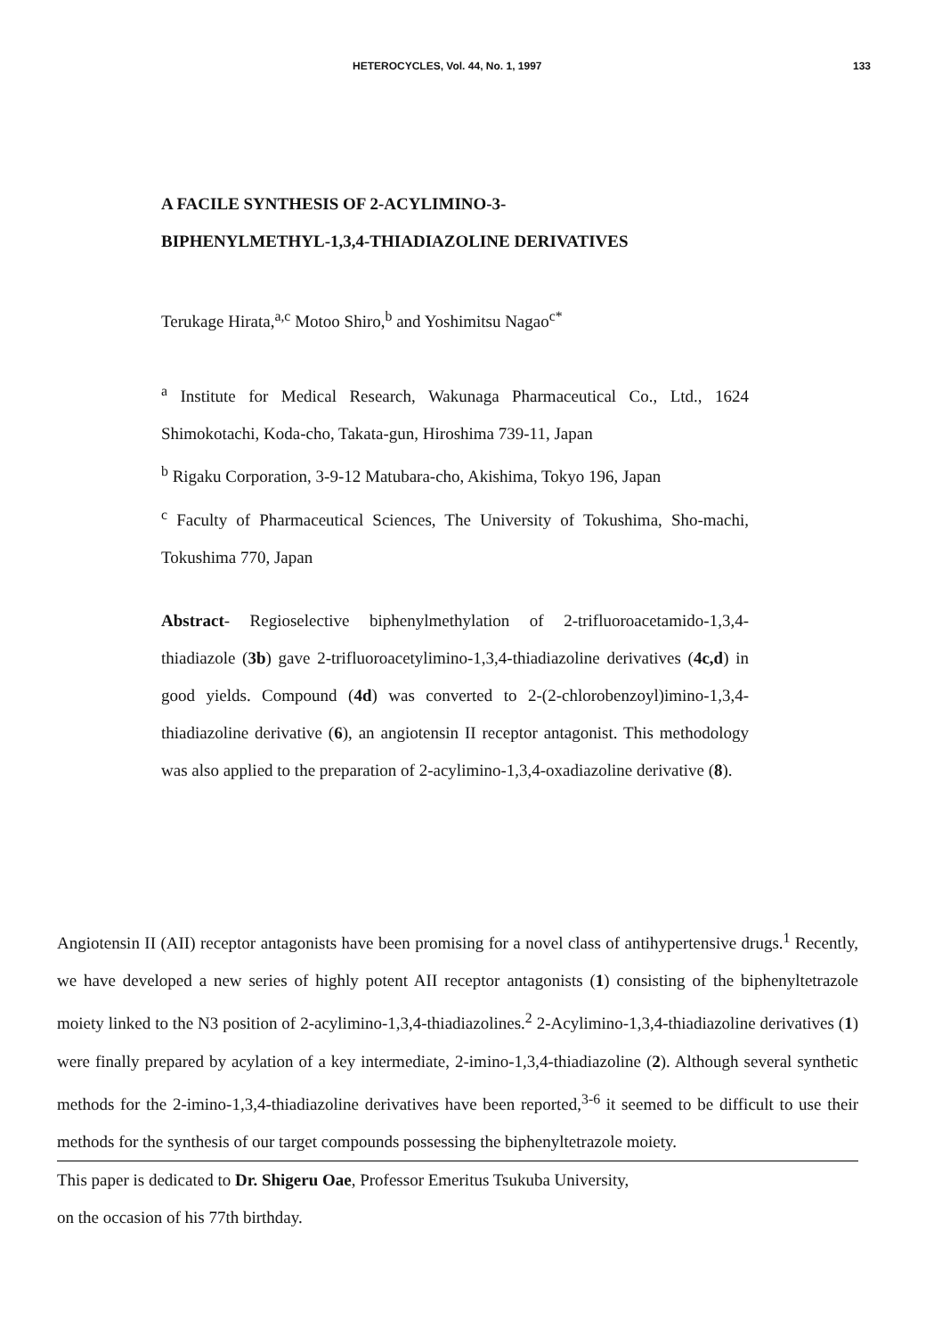HETEROCYCLES, Vol. 44, No. 1, 1997 133
A FACILE SYNTHESIS OF 2-ACYLIMINO-3-
BIPHENYLMETHYL-1,3,4-THIADIAZOLINE DERIVATIVES
Terukage Hirata,<sup>a,c</sup> Motoo Shiro,<sup>b</sup> and Yoshimitsu Nagao<sup>c*</sup>
<sup>a</sup> Institute for Medical Research, Wakunaga Pharmaceutical Co., Ltd., 1624 Shimokotachi, Koda-cho, Takata-gun, Hiroshima 739-11, Japan
<sup>b</sup> Rigaku Corporation, 3-9-12 Matubara-cho, Akishima, Tokyo 196, Japan
<sup>c</sup> Faculty of Pharmaceutical Sciences, The University of Tokushima, Sho-machi, Tokushima 770, Japan
Abstract- Regioselective biphenylmethylation of 2-trifluoroacetamido-1,3,4-thiadiazole (3b) gave 2-trifluoroacetylimino-1,3,4-thiadiazoline derivatives (4c,d) in good yields. Compound (4d) was converted to 2-(2-chlorobenzoyl)imino-1,3,4-thiadiazoline derivative (6), an angiotensin II receptor antagonist. This methodology was also applied to the preparation of 2-acylimino-1,3,4-oxadiazoline derivative (8).
Angiotensin II (AII) receptor antagonists have been promising for a novel class of antihypertensive drugs.<sup>1</sup> Recently, we have developed a new series of highly potent AII receptor antagonists (1) consisting of the biphenyltetrazole moiety linked to the N3 position of 2-acylimino-1,3,4-thiadiazolines.<sup>2</sup> 2-Acylimino-1,3,4-thiadiazoline derivatives (1) were finally prepared by acylation of a key intermediate, 2-imino-1,3,4-thiadiazoline (2). Although several synthetic methods for the 2-imino-1,3,4-thiadiazoline derivatives have been reported,<sup>3-6</sup> it seemed to be difficult to use their methods for the synthesis of our target compounds possessing the biphenyltetrazole moiety.
This paper is dedicated to Dr. Shigeru Oae, Professor Emeritus Tsukuba University,
on the occasion of his 77th birthday.